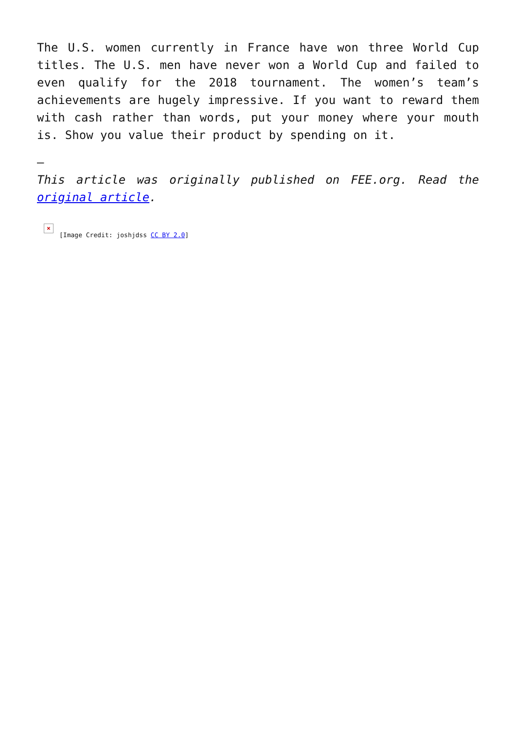The U.S. women currently in France have won three World Cup titles. The U.S. men have never won a World Cup and failed to even qualify for the 2018 tournament. The women’s team’s achievements are hugely impressive. If you want to reward them with cash rather than words, put your money where your mouth is. Show you value their product by spending on it.
—
This article was originally published on FEE.org. Read the original article.
×
[Image Credit: joshjdss CC BY 2.0]